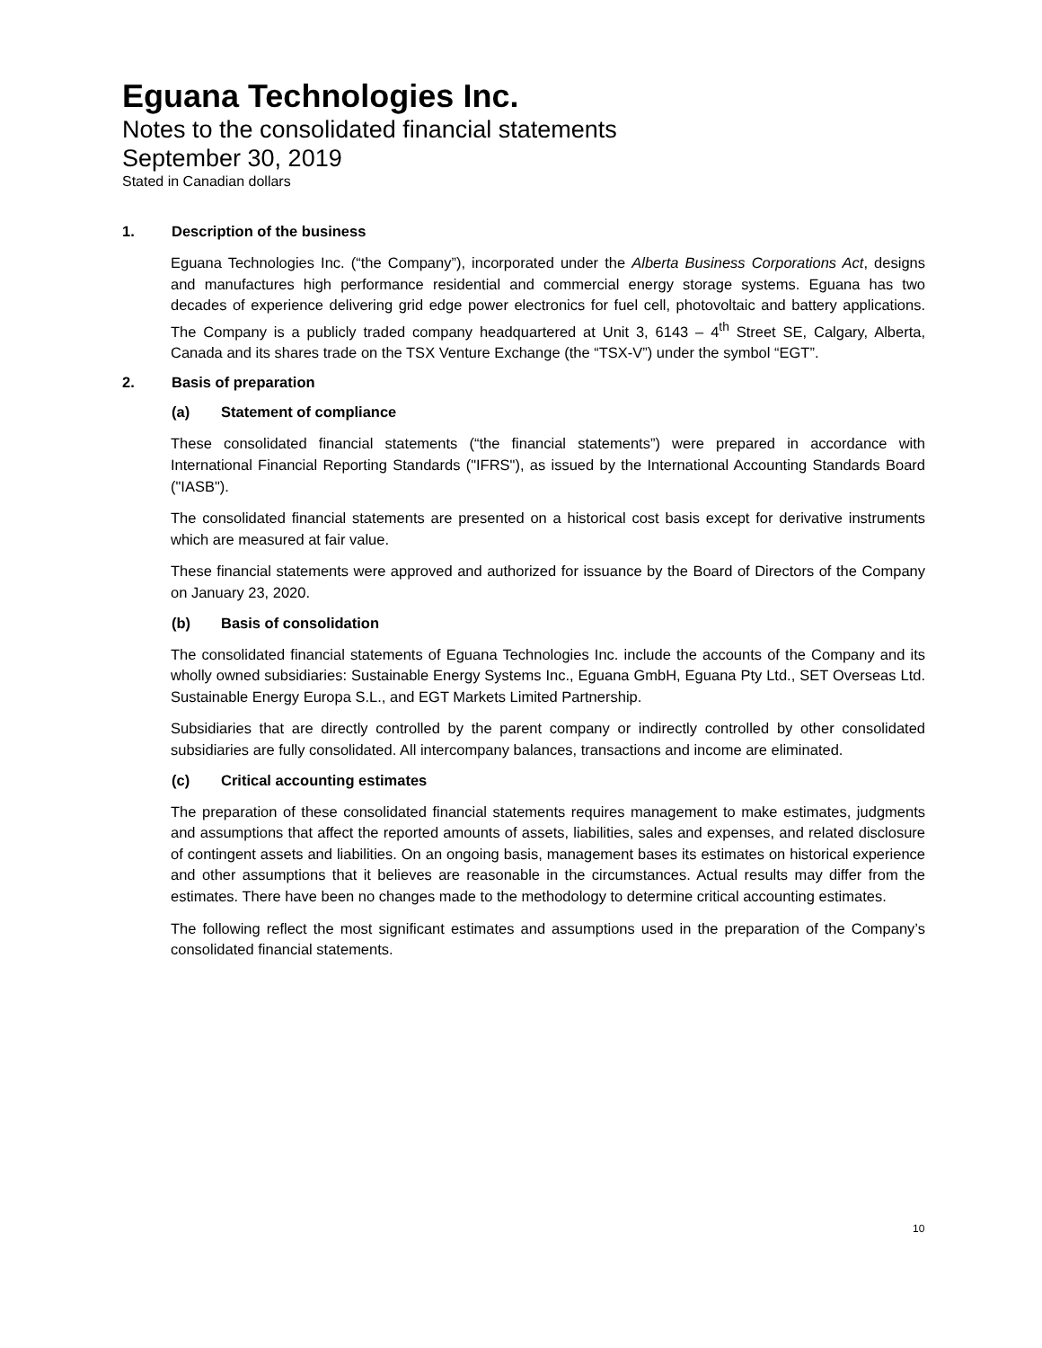Eguana Technologies Inc.
Notes to the consolidated financial statements
September 30, 2019
Stated in Canadian dollars
1. Description of the business
Eguana Technologies Inc. (“the Company”), incorporated under the Alberta Business Corporations Act, designs and manufactures high performance residential and commercial energy storage systems. Eguana has two decades of experience delivering grid edge power electronics for fuel cell, photovoltaic and battery applications. The Company is a publicly traded company headquartered at Unit 3, 6143 – 4<sup>th</sup> Street SE, Calgary, Alberta, Canada and its shares trade on the TSX Venture Exchange (the “TSX-V”) under the symbol “EGT”.
2. Basis of preparation
(a) Statement of compliance
These consolidated financial statements (“the financial statements”) were prepared in accordance with International Financial Reporting Standards ("IFRS"), as issued by the International Accounting Standards Board ("IASB").
The consolidated financial statements are presented on a historical cost basis except for derivative instruments which are measured at fair value.
These financial statements were approved and authorized for issuance by the Board of Directors of the Company on January 23, 2020.
(b) Basis of consolidation
The consolidated financial statements of Eguana Technologies Inc. include the accounts of the Company and its wholly owned subsidiaries: Sustainable Energy Systems Inc., Eguana GmbH, Eguana Pty Ltd., SET Overseas Ltd. Sustainable Energy Europa S.L., and EGT Markets Limited Partnership.
Subsidiaries that are directly controlled by the parent company or indirectly controlled by other consolidated subsidiaries are fully consolidated. All intercompany balances, transactions and income are eliminated.
(c) Critical accounting estimates
The preparation of these consolidated financial statements requires management to make estimates, judgments and assumptions that affect the reported amounts of assets, liabilities, sales and expenses, and related disclosure of contingent assets and liabilities. On an ongoing basis, management bases its estimates on historical experience and other assumptions that it believes are reasonable in the circumstances. Actual results may differ from the estimates. There have been no changes made to the methodology to determine critical accounting estimates.
The following reflect the most significant estimates and assumptions used in the preparation of the Company’s consolidated financial statements.
10